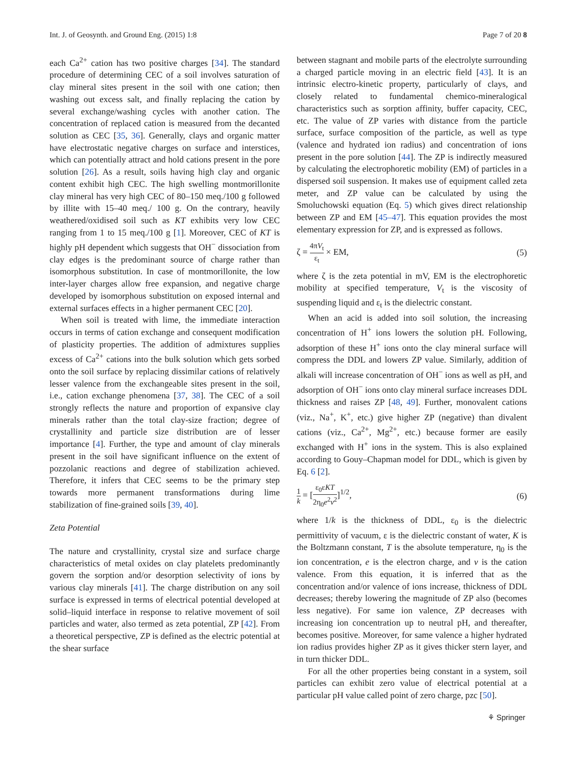Int. J. of Geosynth. and Ground Eng. (2015) 1:8 Page 7 of 20 8
each Ca<sup>2+</sup> cation has two positive charges [34]. The standard procedure of determining CEC of a soil involves saturation of clay mineral sites present in the soil with one cation; then washing out excess salt, and finally replacing the cation by several exchange/washing cycles with another cation. The concentration of replaced cation is measured from the decanted solution as CEC [35, 36]. Generally, clays and organic matter have electrostatic negative charges on surface and interstices, which can potentially attract and hold cations present in the pore solution [26]. As a result, soils having high clay and organic content exhibit high CEC. The high swelling montmorillonite clay mineral has very high CEC of 80–150 meq./100 g followed by illite with 15–40 meq./ 100 g. On the contrary, heavily weathered/oxidised soil such as KT exhibits very low CEC ranging from 1 to 15 meq./100 g [1]. Moreover, CEC of KT is highly pH dependent which suggests that OH<sup>−</sup> dissociation from clay edges is the predominant source of charge rather than isomorphous substitution. In case of montmorillonite, the low inter-layer charges allow free expansion, and negative charge developed by isomorphous substitution on exposed internal and external surfaces effects in a higher permanent CEC [20].
When soil is treated with lime, the immediate interaction occurs in terms of cation exchange and consequent modification of plasticity properties. The addition of admixtures supplies excess of Ca<sup>2+</sup> cations into the bulk solution which gets sorbed onto the soil surface by replacing dissimilar cations of relatively lesser valence from the exchangeable sites present in the soil, i.e., cation exchange phenomena [37, 38]. The CEC of a soil strongly reflects the nature and proportion of expansive clay minerals rather than the total clay-size fraction; degree of crystallinity and particle size distribution are of lesser importance [4]. Further, the type and amount of clay minerals present in the soil have significant influence on the extent of pozzolanic reactions and degree of stabilization achieved. Therefore, it infers that CEC seems to be the primary step towards more permanent transformations during lime stabilization of fine-grained soils [39, 40].
Zeta Potential
The nature and crystallinity, crystal size and surface charge characteristics of metal oxides on clay platelets predominantly govern the sorption and/or desorption selectivity of ions by various clay minerals [41]. The charge distribution on any soil surface is expressed in terms of electrical potential developed at solid–liquid interface in response to relative movement of soil particles and water, also termed as zeta potential, ZP [42]. From a theoretical perspective, ZP is defined as the electric potential at the shear surface
between stagnant and mobile parts of the electrolyte surrounding a charged particle moving in an electric field [43]. It is an intrinsic electro-kinetic property, particularly of clays, and closely related to fundamental chemico-mineralogical characteristics such as sorption affinity, buffer capacity, CEC, etc. The value of ZP varies with distance from the particle surface, surface composition of the particle, as well as type (valence and hydrated ion radius) and concentration of ions present in the pore solution [44]. The ZP is indirectly measured by calculating the electrophoretic mobility (EM) of particles in a dispersed soil suspension. It makes use of equipment called zeta meter, and ZP value can be calculated by using the Smoluchowski equation (Eq. 5) which gives direct relationship between ZP and EM [45–47]. This equation provides the most elementary expression for ZP, and is expressed as follows.
ζ = 4πV<sub>t</sub> ε<sub>t</sub> × EM, (5)
where ζ is the zeta potential in mV, EM is the electrophoretic mobility at specified temperature, V<sub>t</sub> is the viscosity of suspending liquid and ε<sub>t</sub> is the dielectric constant.
When an acid is added into soil solution, the increasing concentration of H<sup>+</sup> ions lowers the solution pH. Following, adsorption of these H<sup>+</sup> ions onto the clay mineral surface will compress the DDL and lowers ZP value. Similarly, addition of alkali will increase concentration of OH<sup>−</sup> ions as well as pH, and adsorption of OH<sup>−</sup> ions onto clay mineral surface increases DDL thickness and raises ZP [48, 49]. Further, monovalent cations (viz., Na<sup>+</sup>, K<sup>+</sup>, etc.) give higher ZP (negative) than divalent cations (viz., Ca<sup>2+</sup>, Mg<sup>2+</sup>, etc.) because former are easily exchanged with H<sup>+</sup> ions in the system. This is also explained according to Gouy–Chapman model for DDL, which is given by Eq. 6 [2].
1 k = [ε<sub>0</sub>εKT 2η<sub>0</sub>e<sup>2</sup>v<sup>2</sup>]<sup>1/2</sup>, (6)
where 1/k is the thickness of DDL, ε<sub>0</sub> is the dielectric permittivity of vacuum, ε is the dielectric constant of water, K is the Boltzmann constant, T is the absolute temperature, η<sub>0</sub> is the ion concentration, e is the electron charge, and v is the cation valence. From this equation, it is inferred that as the concentration and/or valence of ions increase, thickness of DDL decreases; thereby lowering the magnitude of ZP also (becomes less negative). For same ion valence, ZP decreases with increasing ion concentration up to neutral pH, and thereafter, becomes positive. Moreover, for same valence a higher hydrated ion radius provides higher ZP as it gives thicker stern layer, and in turn thicker DDL.
For all the other properties being constant in a system, soil particles can exhibit zero value of electrical potential at a particular pH value called point of zero charge, pzc [50].
⚘ Springer